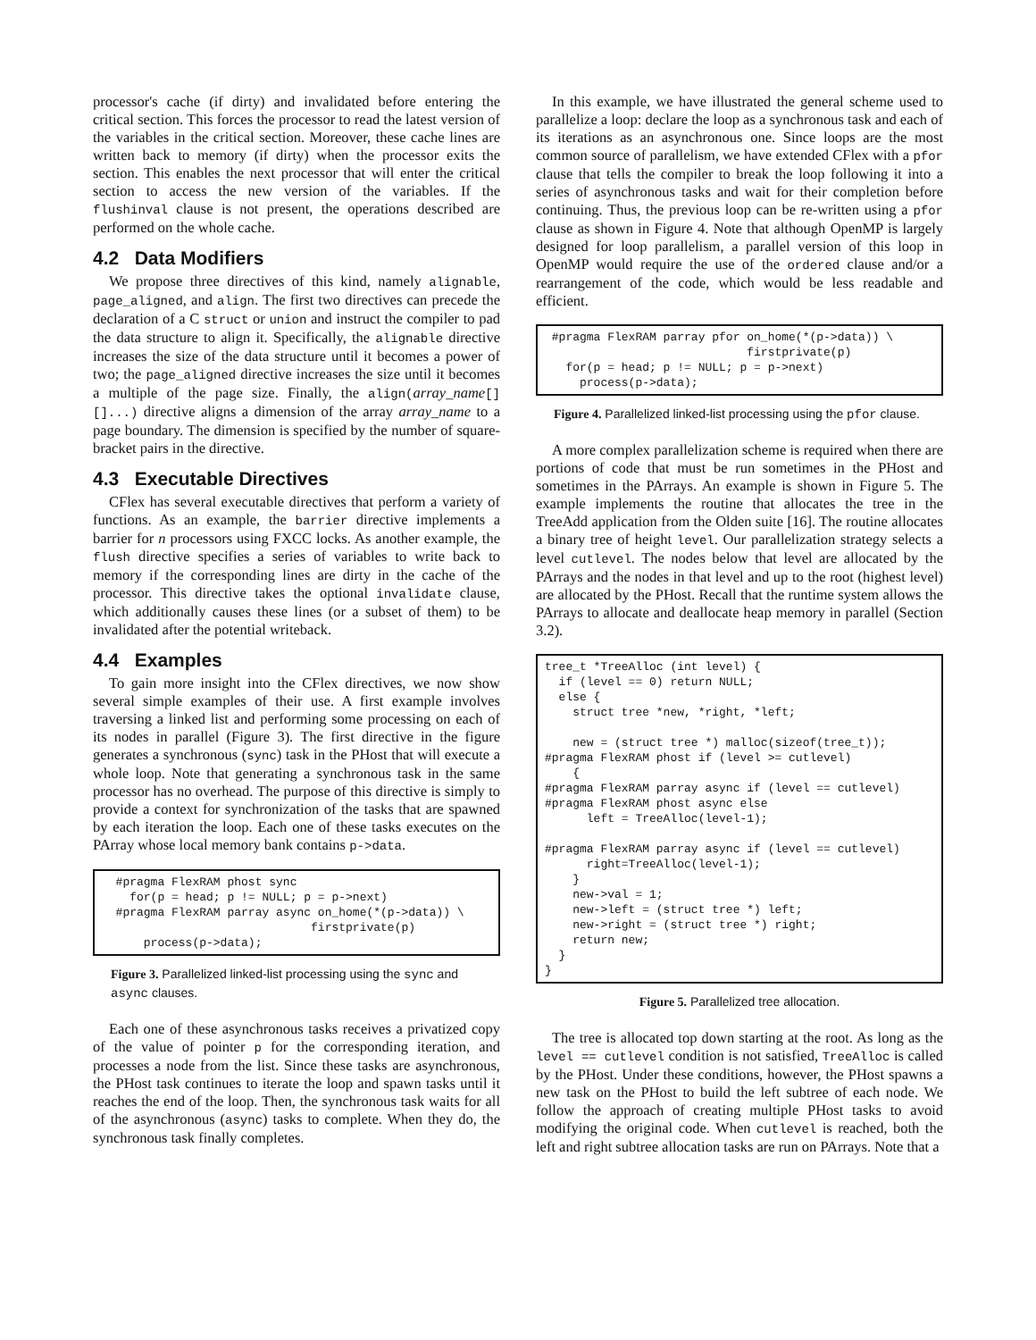processor's cache (if dirty) and invalidated before entering the critical section. This forces the processor to read the latest version of the variables in the critical section. Moreover, these cache lines are written back to memory (if dirty) when the processor exits the section. This enables the next processor that will enter the critical section to access the new version of the variables. If the flushinval clause is not present, the operations described are performed on the whole cache.
4.2 Data Modifiers
We propose three directives of this kind, namely alignable, page_aligned, and align. The first two directives can precede the declaration of a C struct or union and instruct the compiler to pad the data structure to align it. Specifically, the alignable directive increases the size of the data structure until it becomes a power of two; the page_aligned directive increases the size until it becomes a multiple of the page size. Finally, the align(array_name[][]...) directive aligns a dimension of the array array_name to a page boundary. The dimension is specified by the number of square-bracket pairs in the directive.
4.3 Executable Directives
CFlex has several executable directives that perform a variety of functions. As an example, the barrier directive implements a barrier for n processors using FXCC locks. As another example, the flush directive specifies a series of variables to write back to memory if the corresponding lines are dirty in the cache of the processor. This directive takes the optional invalidate clause, which additionally causes these lines (or a subset of them) to be invalidated after the potential writeback.
4.4 Examples
To gain more insight into the CFlex directives, we now show several simple examples of their use. A first example involves traversing a linked list and performing some processing on each of its nodes in parallel (Figure 3). The first directive in the figure generates a synchronous (sync) task in the PHost that will execute a whole loop. Note that generating a synchronous task in the same processor has no overhead. The purpose of this directive is simply to provide a context for synchronization of the tasks that are spawned by each iteration the loop. Each one of these tasks executes on the PArray whose local memory bank contains p->data.
  #pragma FlexRAM phost sync
    for(p = head; p != NULL; p = p->next)
  #pragma FlexRAM parray async on_home(*(p->data)) \
                              firstprivate(p)
      process(p->data);
Figure 3. Parallelized linked-list processing using the sync and async clauses.
Each one of these asynchronous tasks receives a privatized copy of the value of pointer p for the corresponding iteration, and processes a node from the list. Since these tasks are asynchronous, the PHost task continues to iterate the loop and spawn tasks until it reaches the end of the loop. Then, the synchronous task waits for all of the asynchronous (async) tasks to complete. When they do, the synchronous task finally completes.
In this example, we have illustrated the general scheme used to parallelize a loop: declare the loop as a synchronous task and each of its iterations as an asynchronous one. Since loops are the most common source of parallelism, we have extended CFlex with a pfor clause that tells the compiler to break the loop following it into a series of asynchronous tasks and wait for their completion before continuing. Thus, the previous loop can be re-written using a pfor clause as shown in Figure 4. Note that although OpenMP is largely designed for loop parallelism, a parallel version of this loop in OpenMP would require the use of the ordered clause and/or a rearrangement of the code, which would be less readable and efficient.
 #pragma FlexRAM parray pfor on_home(*(p->data)) \
                             firstprivate(p)
   for(p = head; p != NULL; p = p->next)
     process(p->data);
Figure 4. Parallelized linked-list processing using the pfor clause.
A more complex parallelization scheme is required when there are portions of code that must be run sometimes in the PHost and sometimes in the PArrays. An example is shown in Figure 5. The example implements the routine that allocates the tree in the TreeAdd application from the Olden suite [16]. The routine allocates a binary tree of height level. Our parallelization strategy selects a level cutlevel. The nodes below that level are allocated by the PArrays and the nodes in that level and up to the root (highest level) are allocated by the PHost. Recall that the runtime system allows the PArrays to allocate and deallocate heap memory in parallel (Section 3.2).
tree_t *TreeAlloc (int level) {
  if (level == 0) return NULL;
  else {
    struct tree *new, *right, *left;

    new = (struct tree *) malloc(sizeof(tree_t));
#pragma FlexRAM phost if (level >= cutlevel)
    {
#pragma FlexRAM parray async if (level == cutlevel)
#pragma FlexRAM phost async else
      left = TreeAlloc(level-1);

#pragma FlexRAM parray async if (level == cutlevel)
      right=TreeAlloc(level-1);
    }
    new->val = 1;
    new->left = (struct tree *) left;
    new->right = (struct tree *) right;
    return new;
  }
}
Figure 5. Parallelized tree allocation.
The tree is allocated top down starting at the root. As long as the level == cutlevel condition is not satisfied, TreeAlloc is called by the PHost. Under these conditions, however, the PHost spawns a new task on the PHost to build the left subtree of each node. We follow the approach of creating multiple PHost tasks to avoid modifying the original code. When cutlevel is reached, both the left and right subtree allocation tasks are run on PArrays. Note that a